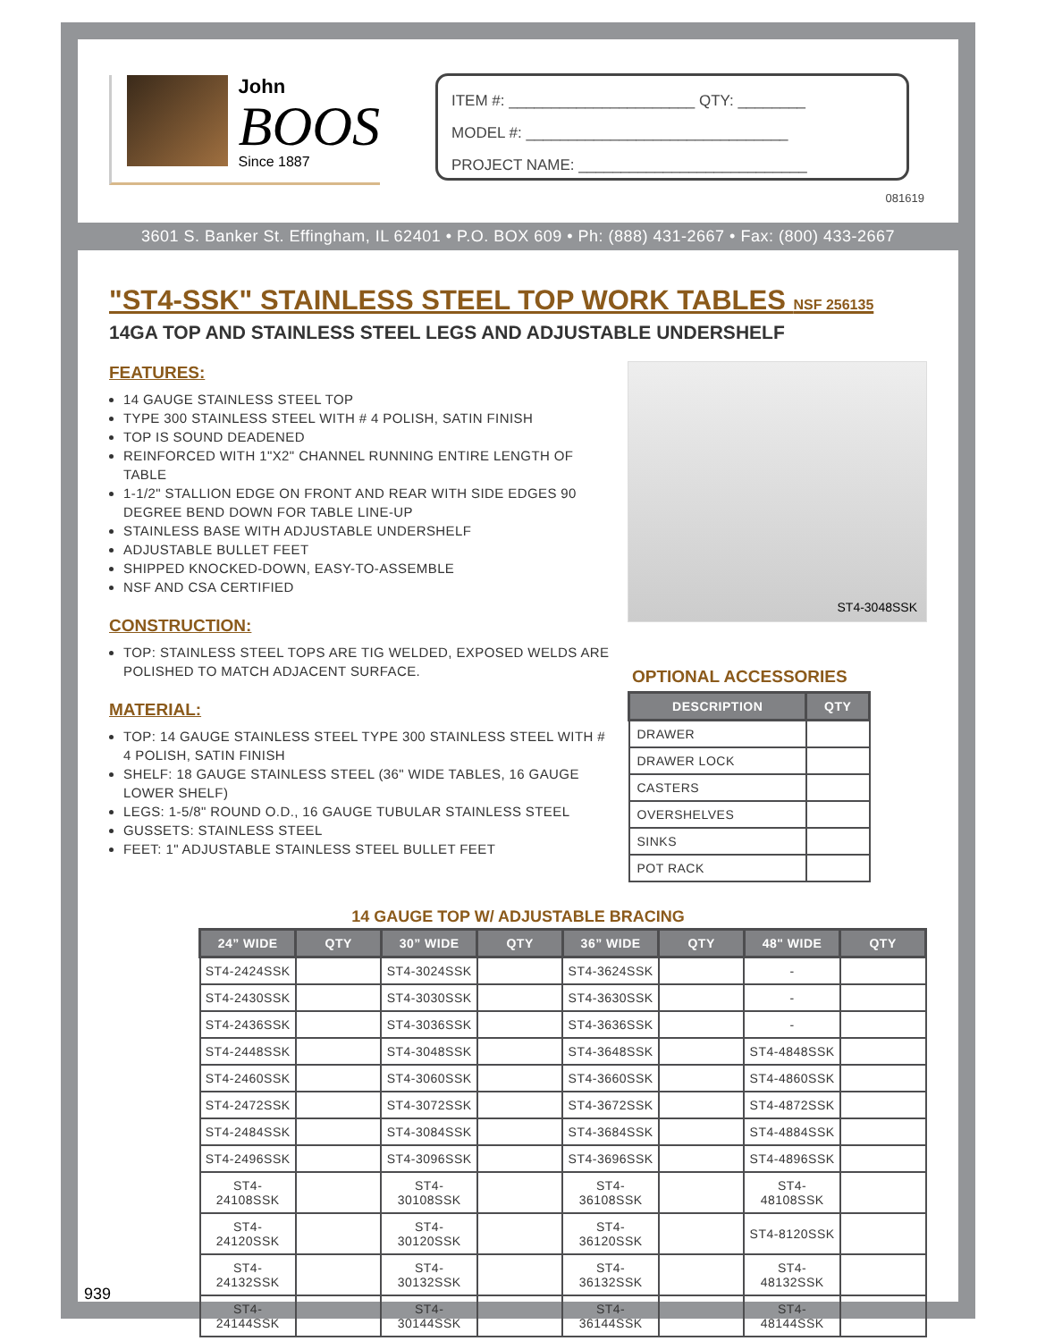John
BOOS
Since 1887
ITEM #: ______________________ QTY: ________
MODEL #: _______________________________
PROJECT NAME: ___________________________
081619
3601 S. Banker St. Effingham, IL 62401 • P.O. BOX 609 • Ph: (888) 431-2667 • Fax: (800) 433-2667
"ST4-SSK" STAINLESS STEEL TOP WORK TABLES NSF 256135
14GA TOP AND STAINLESS STEEL LEGS AND ADJUSTABLE UNDERSHELF
FEATURES:
14 GAUGE STAINLESS STEEL TOP
TYPE 300 STAINLESS STEEL WITH # 4 POLISH, SATIN FINISH
TOP IS SOUND DEADENED
REINFORCED WITH 1"X2" CHANNEL RUNNING ENTIRE LENGTH OF TABLE
1-1/2" STALLION EDGE ON FRONT AND REAR WITH SIDE EDGES 90 DEGREE BEND DOWN FOR TABLE LINE-UP
STAINLESS BASE WITH ADJUSTABLE UNDERSHELF
ADJUSTABLE BULLET FEET
SHIPPED KNOCKED-DOWN, EASY-TO-ASSEMBLE
NSF AND CSA CERTIFIED
CONSTRUCTION:
TOP: STAINLESS STEEL TOPS ARE TIG WELDED, EXPOSED WELDS ARE POLISHED TO MATCH ADJACENT SURFACE.
MATERIAL:
TOP: 14 GAUGE STAINLESS STEEL TYPE 300 STAINLESS STEEL WITH # 4 POLISH, SATIN FINISH
SHELF: 18 GAUGE STAINLESS STEEL (36" WIDE TABLES, 16 GAUGE LOWER SHELF)
LEGS: 1-5/8" ROUND O.D., 16 GAUGE TUBULAR STAINLESS STEEL
GUSSETS: STAINLESS STEEL
FEET: 1" ADJUSTABLE STAINLESS STEEL BULLET FEET
ST4-3048SSK
OPTIONAL ACCESSORIES
| DESCRIPTION | QTY |
| --- | --- |
| DRAWER | |
| DRAWER LOCK | |
| CASTERS | |
| OVERSHELVES | |
| SINKS | |
| POT RACK | |
14 GAUGE TOP W/ ADJUSTABLE BRACING
| 24” WIDE | QTY | 30” WIDE | QTY | 36” WIDE | QTY | 48" WIDE | QTY |
| --- | --- | --- | --- | --- | --- | --- | --- |
| ST4-2424SSK | | ST4-3024SSK | | ST4-3624SSK | | - | |
| ST4-2430SSK | | ST4-3030SSK | | ST4-3630SSK | | - | |
| ST4-2436SSK | | ST4-3036SSK | | ST4-3636SSK | | - | |
| ST4-2448SSK | | ST4-3048SSK | | ST4-3648SSK | | ST4-4848SSK | |
| ST4-2460SSK | | ST4-3060SSK | | ST4-3660SSK | | ST4-4860SSK | |
| ST4-2472SSK | | ST4-3072SSK | | ST4-3672SSK | | ST4-4872SSK | |
| ST4-2484SSK | | ST4-3084SSK | | ST4-3684SSK | | ST4-4884SSK | |
| ST4-2496SSK | | ST4-3096SSK | | ST4-3696SSK | | ST4-4896SSK | |
| ST4-24108SSK | | ST4-30108SSK | | ST4-36108SSK | | ST4-48108SSK | |
| ST4-24120SSK | | ST4-30120SSK | | ST4-36120SSK | | ST4-8120SSK | |
| ST4-24132SSK | | ST4-30132SSK | | ST4-36132SSK | | ST4-48132SSK | |
| ST4-24144SSK | | ST4-30144SSK | | ST4-36144SSK | | ST4-48144SSK | |
939